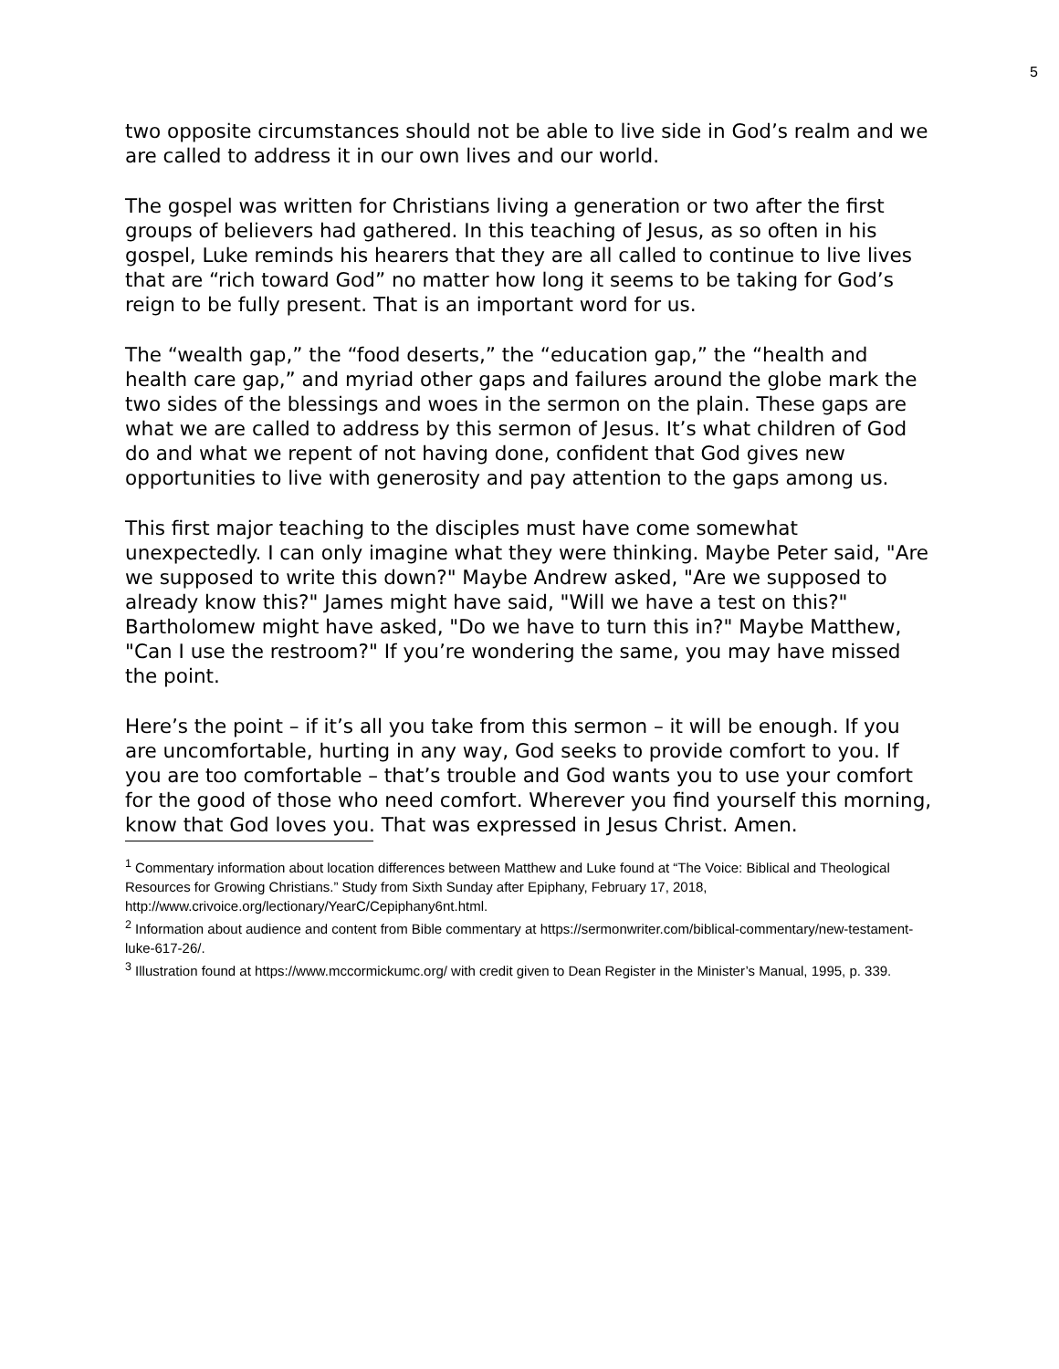5
two opposite circumstances should not be able to live side in God’s realm and we are called to address it in our own lives and our world.
The gospel was written for Christians living a generation or two after the first groups of believers had gathered. In this teaching of Jesus, as so often in his gospel, Luke reminds his hearers that they are all called to continue to live lives that are “rich toward God” no matter how long it seems to be taking for God’s reign to be fully present. That is an important word for us.
The “wealth gap,” the “food deserts,” the “education gap,” the “health and health care gap,” and myriad other gaps and failures around the globe mark the two sides of the blessings and woes in the sermon on the plain. These gaps are what we are called to address by this sermon of Jesus. It’s what children of God do and what we repent of not having done, confident that God gives new opportunities to live with generosity and pay attention to the gaps among us.
This first major teaching to the disciples must have come somewhat unexpectedly. I can only imagine what they were thinking. Maybe Peter said, "Are we supposed to write this down?" Maybe Andrew asked, "Are we supposed to already know this?" James might have said, "Will we have a test on this?" Bartholomew might have asked, "Do we have to turn this in?" Maybe Matthew, "Can I use the restroom?" If you’re wondering the same, you may have missed the point.
Here’s the point – if it’s all you take from this sermon – it will be enough. If you are uncomfortable, hurting in any way, God seeks to provide comfort to you. If you are too comfortable – that’s trouble and God wants you to use your comfort for the good of those who need comfort. Wherever you find yourself this morning, know that God loves you. That was expressed in Jesus Christ. Amen.
<sup>1</sup> Commentary information about location differences between Matthew and Luke found at “The Voice: Biblical and Theological Resources for Growing Christians.” Study from Sixth Sunday after Epiphany, February 17, 2018, http://www.crivoice.org/lectionary/YearC/Cepiphany6nt.html.
<sup>2</sup> Information about audience and content from Bible commentary at https://sermonwriter.com/biblical-commentary/new-testament-luke-617-26/.
<sup>3</sup> Illustration found at https://www.mccormickumc.org/ with credit given to Dean Register in the Minister’s Manual, 1995, p. 339.